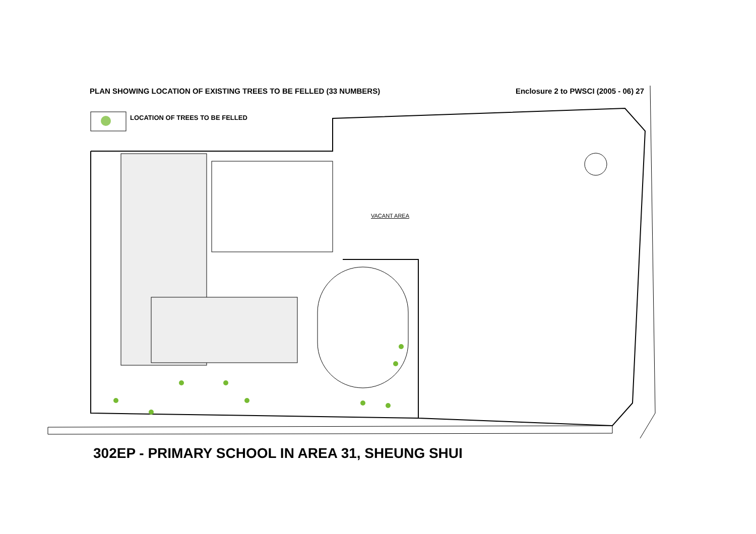PLAN SHOWING LOCATION OF EXISTING TREES TO BE FELLED (33 NUMBERS) Enclosure 2 to PWSCI (2005 - 06) 27
LOCATION OF TREES TO BE FELLED
VACANT AREA
302EP - PRIMARY SCHOOL IN AREA 31, SHEUNG SHUI